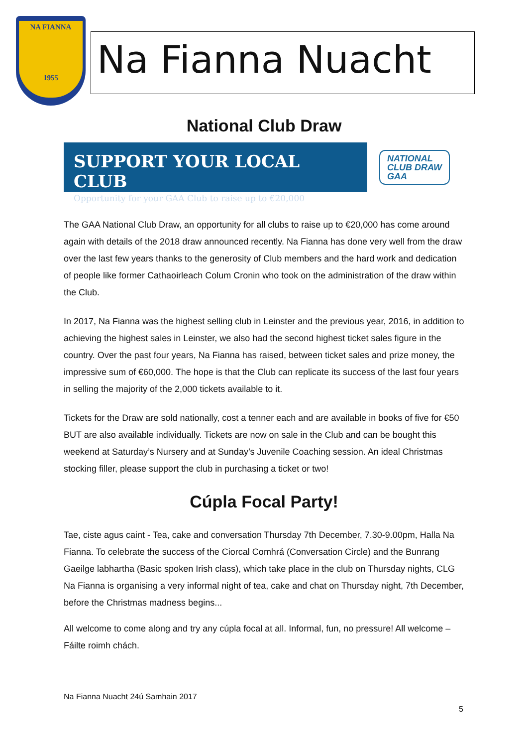NA FIANNA
1955
Na Fianna Nuacht
National Club Draw
SUPPORT YOUR LOCAL CLUB
Opportunity for your GAA Club to raise up to €20,000
NATIONAL
CLUB DRAW
GAA
The GAA National Club Draw, an opportunity for all clubs to raise up to €20,000 has come around again with details of the 2018 draw announced recently. Na Fianna has done very well from the draw over the last few years thanks to the generosity of Club members and the hard work and dedication of people like former Cathaoirleach Colum Cronin who took on the administration of the draw within the Club.
In 2017, Na Fianna was the highest selling club in Leinster and the previous year, 2016, in addition to achieving the highest sales in Leinster, we also had the second highest ticket sales figure in the country. Over the past four years, Na Fianna has raised, between ticket sales and prize money, the impressive sum of €60,000. The hope is that the Club can replicate its success of the last four years in selling the majority of the 2,000 tickets available to it.
Tickets for the Draw are sold nationally, cost a tenner each and are available in books of five for €50 BUT are also available individually. Tickets are now on sale in the Club and can be bought this weekend at Saturday’s Nursery and at Sunday’s Juvenile Coaching session. An ideal Christmas stocking filler, please support the club in purchasing a ticket or two!
Cúpla Focal Party!
Tae, ciste agus caint - Tea, cake and conversation Thursday 7th December, 7.30-9.00pm, Halla Na Fianna. To celebrate the success of the Ciorcal Comhrá (Conversation Circle) and the Bunrang Gaeilge labhartha (Basic spoken Irish class), which take place in the club on Thursday nights, CLG Na Fianna is organising a very informal night of tea, cake and chat on Thursday night, 7th December, before the Christmas madness begins...
All welcome to come along and try any cúpla focal at all. Informal, fun, no pressure! All welcome – Fáilte roimh chách.
Na Fianna Nuacht 24ú Samhain 2017
5